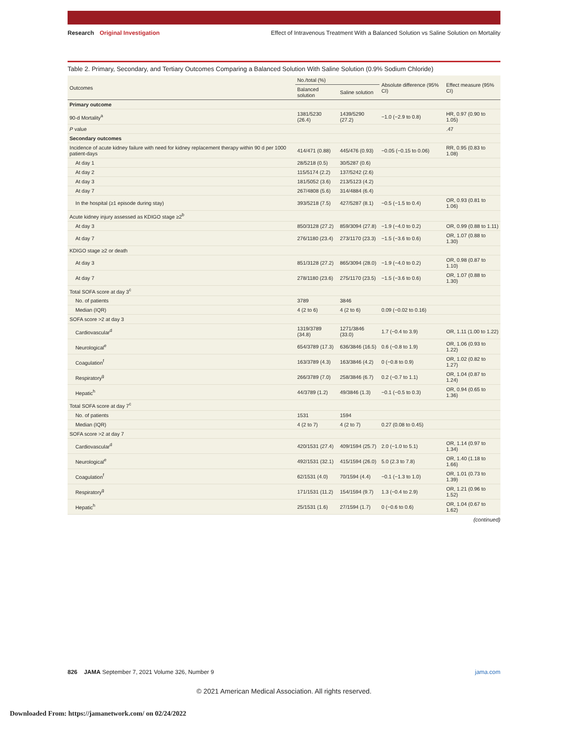Research Original Investigation
Effect of Intravenous Treatment With a Balanced Solution vs Saline Solution on Mortality
Table 2. Primary, Secondary, and Tertiary Outcomes Comparing a Balanced Solution With Saline Solution (0.9% Sodium Chloride)
| Outcomes | No./total (%) | | Absolute difference (95% CI) | Effect measure (95% CI) |
| --- | --- | --- | --- | --- |
| | Balanced solution | Saline solution | | |
| Primary outcome | | | | |
| 90-d Mortality<sup>a</sup> | 1381/5230 (26.4) | 1439/5290 (27.2) | −1.0 (−2.9 to 0.8) | HR, 0.97 (0.90 to 1.05) |
| P value | | | | .47 |
| Secondary outcomes | | | | |
| Incidence of acute kidney failure with need for kidney replacement therapy within 90 d per 1000 patient-days | 414/471 (0.88) | 445/476 (0.93) | −0.05 (−0.15 to 0.06) | RR, 0.95 (0.83 to 1.08) |
| At day 1 | 28/5218 (0.5) | 30/5287 (0.6) | | |
| At day 2 | 115/5174 (2.2) | 137/5242 (2.6) | | |
| At day 3 | 181/5052 (3.6) | 213/5123 (4.2) | | |
| At day 7 | 267/4808 (5.6) | 314/4884 (6.4) | | |
| In the hospital (≥1 episode during stay) | 393/5218 (7.5) | 427/5287 (8.1) | −0.5 (−1.5 to 0.4) | OR, 0.93 (0.81 to 1.06) |
| Acute kidney injury assessed as KDIGO stage ≥2<sup>b</sup> | | | | |
| At day 3 | 850/3128 (27.2) | 859/3094 (27.8) | −1.9 (−4.0 to 0.2) | OR, 0.99 (0.88 to 1.11) |
| At day 7 | 276/1180 (23.4) | 273/1170 (23.3) | −1.5 (−3.6 to 0.6) | OR, 1.07 (0.88 to 1.30) |
| KDIGO stage ≥2 or death | | | | |
| At day 3 | 851/3128 (27.2) | 865/3094 (28.0) | −1.9 (−4.0 to 0.2) | OR, 0.98 (0.87 to 1.10) |
| At day 7 | 278/1180 (23.6) | 275/1170 (23.5) | −1.5 (−3.6 to 0.6) | OR, 1.07 (0.88 to 1.30) |
| Total SOFA score at day 3<sup>c</sup> | | | | |
| No. of patients | 3789 | 3846 | | |
| Median (IQR) | 4 (2 to 6) | 4 (2 to 6) | 0.09 (−0.02 to 0.16) | |
| SOFA score >2 at day 3 | | | | |
| Cardiovascular<sup>d</sup> | 1319/3789 (34.8) | 1271/3846 (33.0) | 1.7 (−0.4 to 3.9) | OR, 1.11 (1.00 to 1.22) |
| Neurological<sup>e</sup> | 654/3789 (17.3) | 636/3846 (16.5) | 0.6 (−0.8 to 1.9) | OR, 1.06 (0.93 to 1.22) |
| Coagulation<sup>f</sup> | 163/3789 (4.3) | 163/3846 (4.2) | 0 (−0.8 to 0.9) | OR, 1.02 (0.82 to 1.27) |
| Respiratory<sup>g</sup> | 266/3789 (7.0) | 258/3846 (6.7) | 0.2 (−0.7 to 1.1) | OR, 1.04 (0.87 to 1.24) |
| Hepatic<sup>h</sup> | 44/3789 (1.2) | 49/3846 (1.3) | −0.1 (−0.5 to 0.3) | OR, 0.94 (0.65 to 1.36) |
| Total SOFA score at day 7<sup>c</sup> | | | | |
| No. of patients | 1531 | 1594 | | |
| Median (IQR) | 4 (2 to 7) | 4 (2 to 7) | 0.27 (0.08 to 0.45) | |
| SOFA score >2 at day 7 | | | | |
| Cardiovascular<sup>d</sup> | 420/1531 (27.4) | 409/1594 (25.7) | 2.0 (−1.0 to 5.1) | OR, 1.14 (0.97 to 1.34) |
| Neurological<sup>e</sup> | 492/1531 (32.1) | 415/1594 (26.0) | 5.0 (2.3 to 7.8) | OR, 1.40 (1.18 to 1.66) |
| Coagulation<sup>f</sup> | 62/1531 (4.0) | 70/1594 (4.4) | −0.1 (−1.3 to 1.0) | OR, 1.01 (0.73 to 1.39) |
| Respiratory<sup>g</sup> | 171/1531 (11.2) | 154/1594 (9.7) | 1.3 (−0.4 to 2.9) | OR, 1.21 (0.96 to 1.52) |
| Hepatic<sup>h</sup> | 25/1531 (1.6) | 27/1594 (1.7) | 0 (−0.6 to 0.6) | OR, 1.04 (0.67 to 1.62) |
(continued)
826 JAMA September 7, 2021 Volume 326, Number 9
jama.com
© 2021 American Medical Association. All rights reserved.
Downloaded From: https://jamanetwork.com/ on 02/24/2022